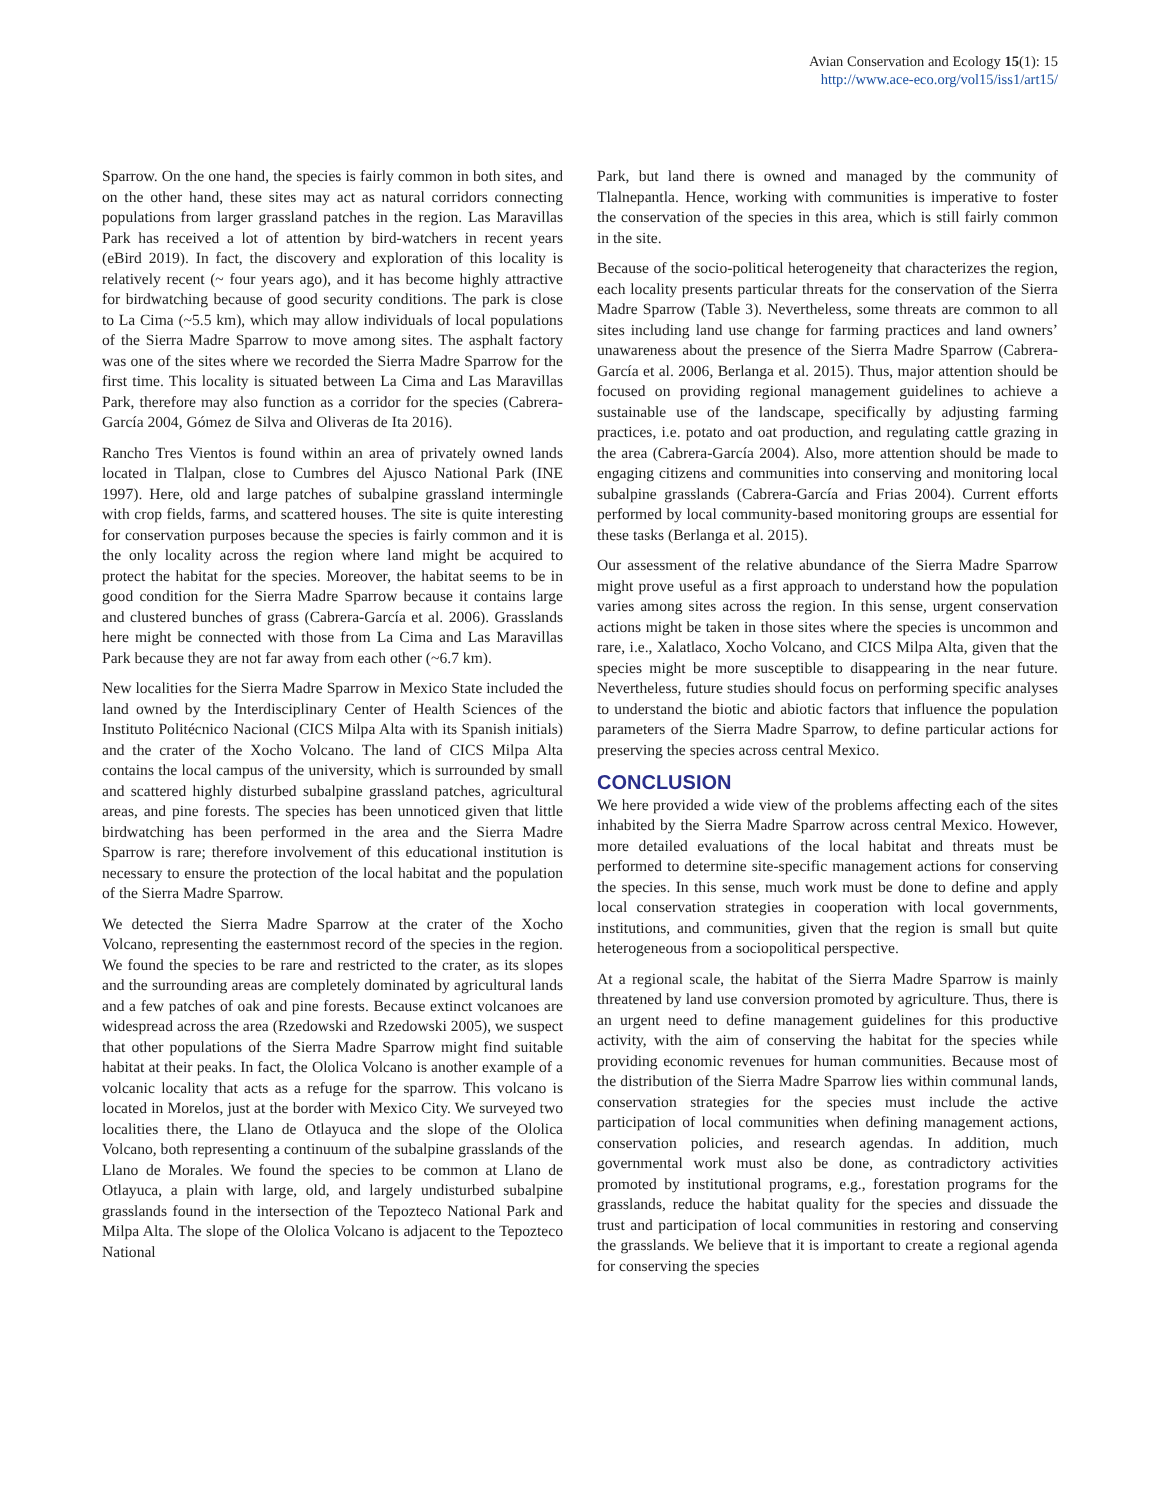Avian Conservation and Ecology 15(1): 15
http://www.ace-eco.org/vol15/iss1/art15/
Sparrow. On the one hand, the species is fairly common in both sites, and on the other hand, these sites may act as natural corridors connecting populations from larger grassland patches in the region. Las Maravillas Park has received a lot of attention by bird-watchers in recent years (eBird 2019). In fact, the discovery and exploration of this locality is relatively recent (~ four years ago), and it has become highly attractive for birdwatching because of good security conditions. The park is close to La Cima (~5.5 km), which may allow individuals of local populations of the Sierra Madre Sparrow to move among sites. The asphalt factory was one of the sites where we recorded the Sierra Madre Sparrow for the first time. This locality is situated between La Cima and Las Maravillas Park, therefore may also function as a corridor for the species (Cabrera-García 2004, Gómez de Silva and Oliveras de Ita 2016).
Rancho Tres Vientos is found within an area of privately owned lands located in Tlalpan, close to Cumbres del Ajusco National Park (INE 1997). Here, old and large patches of subalpine grassland intermingle with crop fields, farms, and scattered houses. The site is quite interesting for conservation purposes because the species is fairly common and it is the only locality across the region where land might be acquired to protect the habitat for the species. Moreover, the habitat seems to be in good condition for the Sierra Madre Sparrow because it contains large and clustered bunches of grass (Cabrera-García et al. 2006). Grasslands here might be connected with those from La Cima and Las Maravillas Park because they are not far away from each other (~6.7 km).
New localities for the Sierra Madre Sparrow in Mexico State included the land owned by the Interdisciplinary Center of Health Sciences of the Instituto Politécnico Nacional (CICS Milpa Alta with its Spanish initials) and the crater of the Xocho Volcano. The land of CICS Milpa Alta contains the local campus of the university, which is surrounded by small and scattered highly disturbed subalpine grassland patches, agricultural areas, and pine forests. The species has been unnoticed given that little birdwatching has been performed in the area and the Sierra Madre Sparrow is rare; therefore involvement of this educational institution is necessary to ensure the protection of the local habitat and the population of the Sierra Madre Sparrow.
We detected the Sierra Madre Sparrow at the crater of the Xocho Volcano, representing the easternmost record of the species in the region. We found the species to be rare and restricted to the crater, as its slopes and the surrounding areas are completely dominated by agricultural lands and a few patches of oak and pine forests. Because extinct volcanoes are widespread across the area (Rzedowski and Rzedowski 2005), we suspect that other populations of the Sierra Madre Sparrow might find suitable habitat at their peaks. In fact, the Ololica Volcano is another example of a volcanic locality that acts as a refuge for the sparrow. This volcano is located in Morelos, just at the border with Mexico City. We surveyed two localities there, the Llano de Otlayuca and the slope of the Ololica Volcano, both representing a continuum of the subalpine grasslands of the Llano de Morales. We found the species to be common at Llano de Otlayuca, a plain with large, old, and largely undisturbed subalpine grasslands found in the intersection of the Tepozteco National Park and Milpa Alta. The slope of the Ololica Volcano is adjacent to the Tepozteco National
Park, but land there is owned and managed by the community of Tlalnepantla. Hence, working with communities is imperative to foster the conservation of the species in this area, which is still fairly common in the site.
Because of the socio-political heterogeneity that characterizes the region, each locality presents particular threats for the conservation of the Sierra Madre Sparrow (Table 3). Nevertheless, some threats are common to all sites including land use change for farming practices and land owners’ unawareness about the presence of the Sierra Madre Sparrow (Cabrera-García et al. 2006, Berlanga et al. 2015). Thus, major attention should be focused on providing regional management guidelines to achieve a sustainable use of the landscape, specifically by adjusting farming practices, i.e. potato and oat production, and regulating cattle grazing in the area (Cabrera-García 2004). Also, more attention should be made to engaging citizens and communities into conserving and monitoring local subalpine grasslands (Cabrera-García and Frias 2004). Current efforts performed by local community-based monitoring groups are essential for these tasks (Berlanga et al. 2015).
Our assessment of the relative abundance of the Sierra Madre Sparrow might prove useful as a first approach to understand how the population varies among sites across the region. In this sense, urgent conservation actions might be taken in those sites where the species is uncommon and rare, i.e., Xalatlaco, Xocho Volcano, and CICS Milpa Alta, given that the species might be more susceptible to disappearing in the near future. Nevertheless, future studies should focus on performing specific analyses to understand the biotic and abiotic factors that influence the population parameters of the Sierra Madre Sparrow, to define particular actions for preserving the species across central Mexico.
CONCLUSION
We here provided a wide view of the problems affecting each of the sites inhabited by the Sierra Madre Sparrow across central Mexico. However, more detailed evaluations of the local habitat and threats must be performed to determine site-specific management actions for conserving the species. In this sense, much work must be done to define and apply local conservation strategies in cooperation with local governments, institutions, and communities, given that the region is small but quite heterogeneous from a sociopolitical perspective.
At a regional scale, the habitat of the Sierra Madre Sparrow is mainly threatened by land use conversion promoted by agriculture. Thus, there is an urgent need to define management guidelines for this productive activity, with the aim of conserving the habitat for the species while providing economic revenues for human communities. Because most of the distribution of the Sierra Madre Sparrow lies within communal lands, conservation strategies for the species must include the active participation of local communities when defining management actions, conservation policies, and research agendas. In addition, much governmental work must also be done, as contradictory activities promoted by institutional programs, e.g., forestation programs for the grasslands, reduce the habitat quality for the species and dissuade the trust and participation of local communities in restoring and conserving the grasslands. We believe that it is important to create a regional agenda for conserving the species